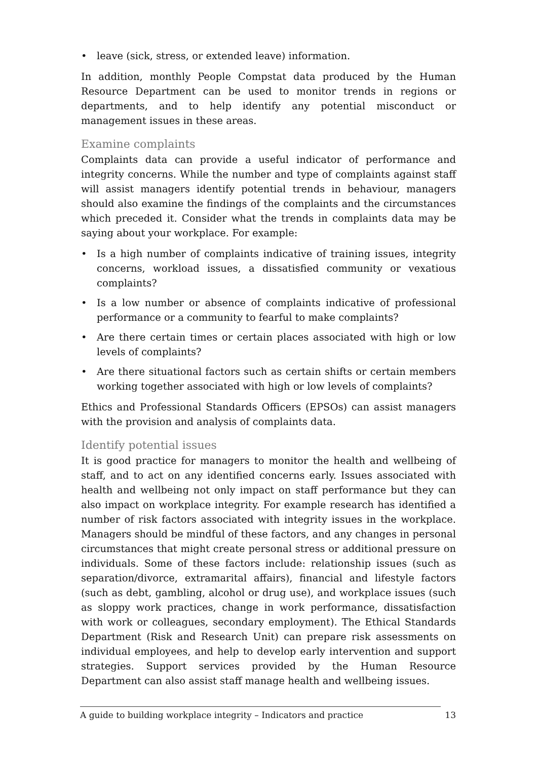• leave (sick, stress, or extended leave) information.
In addition, monthly People Compstat data produced by the Human Resource Department can be used to monitor trends in regions or departments, and to help identify any potential misconduct or management issues in these areas.
Examine complaints
Complaints data can provide a useful indicator of performance and integrity concerns. While the number and type of complaints against staff will assist managers identify potential trends in behaviour, managers should also examine the findings of the complaints and the circumstances which preceded it. Consider what the trends in complaints data may be saying about your workplace. For example:
• Is a high number of complaints indicative of training issues, integrity concerns, workload issues, a dissatisfied community or vexatious complaints?
• Is a low number or absence of complaints indicative of professional performance or a community to fearful to make complaints?
• Are there certain times or certain places associated with high or low levels of complaints?
• Are there situational factors such as certain shifts or certain members working together associated with high or low levels of complaints?
Ethics and Professional Standards Officers (EPSOs) can assist managers with the provision and analysis of complaints data.
Identify potential issues
It is good practice for managers to monitor the health and wellbeing of staff, and to act on any identified concerns early. Issues associated with health and wellbeing not only impact on staff performance but they can also impact on workplace integrity. For example research has identified a number of risk factors associated with integrity issues in the workplace. Managers should be mindful of these factors, and any changes in personal circumstances that might create personal stress or additional pressure on individuals. Some of these factors include: relationship issues (such as separation/divorce, extramarital affairs), financial and lifestyle factors (such as debt, gambling, alcohol or drug use), and workplace issues (such as sloppy work practices, change in work performance, dissatisfaction with work or colleagues, secondary employment). The Ethical Standards Department (Risk and Research Unit) can prepare risk assessments on individual employees, and help to develop early intervention and support strategies. Support services provided by the Human Resource Department can also assist staff manage health and wellbeing issues.
A guide to building workplace integrity – Indicators and practice 13